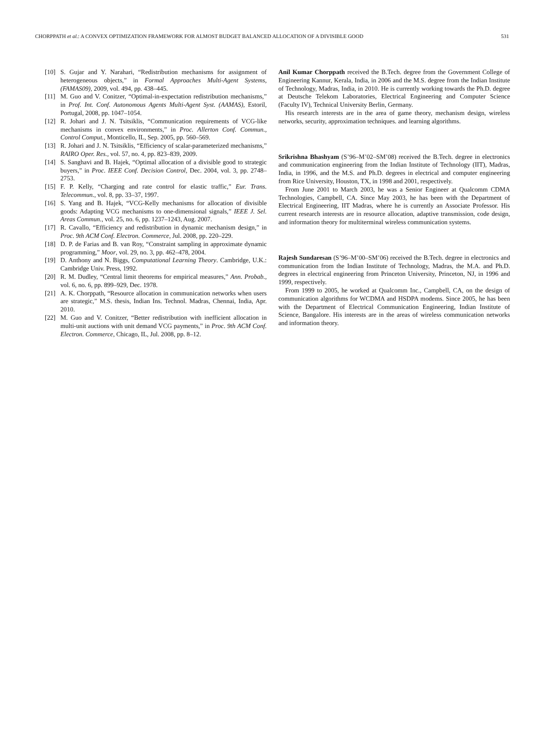CHORPPATH et al.: A CONVEX OPTIMIZATION FRAMEWORK FOR ALMOST BUDGET BALANCED ALLOCATION OF A DIVISIBLE GOOD 531
[10] S. Gujar and Y. Narahari, “Redistribution mechanisms for assignment of heterogeneous objects,” in Formal Approaches Multi-Agent Systems, (FAMAS09), 2009, vol. 494, pp. 438–445.
[11] M. Guo and V. Conitzer, “Optimal-in-expectation redistribution mechanisms,” in Prof. Int. Conf. Autonomous Agents Multi-Agent Syst. (AAMAS), Estoril, Portugal, 2008, pp. 1047–1054.
[12] R. Johari and J. N. Tsitsiklis, “Communication requirements of VCG-like mechanisms in convex environments,” in Proc. Allerton Conf. Commun., Control Comput., Monticello, IL, Sep. 2005, pp. 560–569.
[13] R. Johari and J. N. Tsitsiklis, “Efficiency of scalar-parameterized mechanisms,” RAIRO Oper. Res., vol. 57, no. 4, pp. 823–839, 2009.
[14] S. Sanghavi and B. Hajek, “Optimal allocation of a divisible good to strategic buyers,” in Proc. IEEE Conf. Decision Control, Dec. 2004, vol. 3, pp. 2748–2753.
[15] F. P. Kelly, “Charging and rate control for elastic traffic,” Eur. Trans. Telecommun., vol. 8, pp. 33–37, 1997.
[16] S. Yang and B. Hajek, “VCG-Kelly mechanisms for allocation of divisible goods: Adapting VCG mechanisms to one-dimensional signals,” IEEE J. Sel. Areas Commun., vol. 25, no. 6, pp. 1237–1243, Aug. 2007.
[17] R. Cavallo, “Efficiency and redistribution in dynamic mechanism design,” in Proc. 9th ACM Conf. Electron. Commerce, Jul. 2008, pp. 220–229.
[18] D. P. de Farias and B. van Roy, “Constraint sampling in approximate dynamic programming,” Moor, vol. 29, no. 3, pp. 462–478, 2004.
[19] D. Anthony and N. Biggs, Computational Learning Theory. Cambridge, U.K.: Cambridge Univ. Press, 1992.
[20] R. M. Dudley, “Central limit theorems for empirical measures,” Ann. Probab., vol. 6, no. 6, pp. 899–929, Dec. 1978.
[21] A. K. Chorppath, “Resource allocation in communication networks when users are strategic,” M.S. thesis, Indian Ins. Technol. Madras, Chennai, India, Apr. 2010.
[22] M. Guo and V. Conitzer, “Better redistribution with inefficient allocation in multi-unit auctions with unit demand VCG payments,” in Proc. 9th ACM Conf. Electron. Commerce, Chicago, IL, Jul. 2008, pp. 8–12.
Anil Kumar Chorppath received the B.Tech. degree from the Government College of Engineering Kannur, Kerala, India, in 2006 and the M.S. degree from the Indian Institute of Technology, Madras, India, in 2010. He is currently working towards the Ph.D. degree at Deutsche Telekom Laboratories, Electrical Engineering and Computer Science (Faculty IV), Technical University Berlin, Germany.
His research interests are in the area of game theory, mechanism design, wireless networks, security, approximation techniques. and learning algorithms.
Srikrishna Bhashyam (S’96–M’02–SM’08) received the B.Tech. degree in electronics and communication engineering from the Indian Institute of Technology (IIT), Madras, India, in 1996, and the M.S. and Ph.D. degrees in electrical and computer engineering from Rice University, Houston, TX, in 1998 and 2001, respectively.
From June 2001 to March 2003, he was a Senior Engineer at Qualcomm CDMA Technologies, Campbell, CA. Since May 2003, he has been with the Department of Electrical Engineering, IIT Madras, where he is currently an Associate Professor. His current research interests are in resource allocation, adaptive transmission, code design, and information theory for multiterminal wireless communication systems.
Rajesh Sundaresan (S’96–M’00–SM’06) received the B.Tech. degree in electronics and communication from the Indian Institute of Technology, Madras, the M.A. and Ph.D. degrees in electrical engineering from Princeton University, Princeton, NJ, in 1996 and 1999, respectively.
From 1999 to 2005, he worked at Qualcomm Inc., Campbell, CA, on the design of communication algorithms for WCDMA and HSDPA modems. Since 2005, he has been with the Department of Electrical Communication Engineering, Indian Institute of Science, Bangalore. His interests are in the areas of wireless communication networks and information theory.